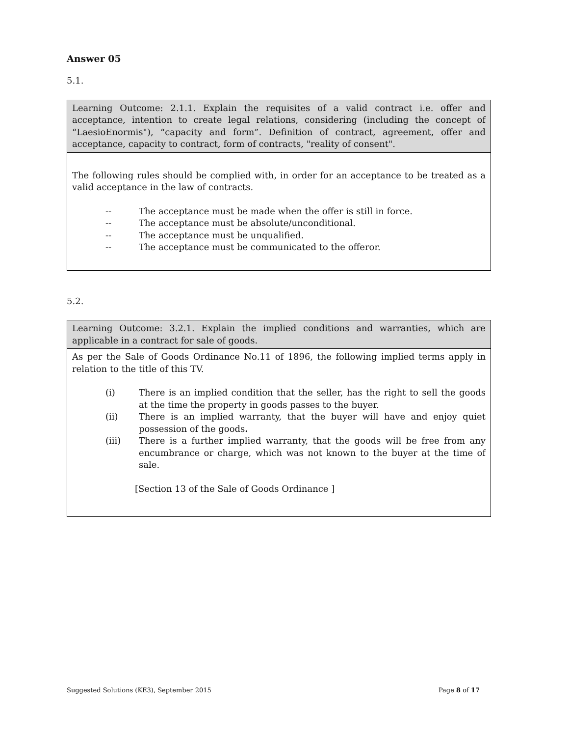Answer 05
5.1.
| Learning Outcome: 2.1.1. Explain the requisites of a valid contract i.e. offer and acceptance, intention to create legal relations, considering (including the concept of “LaesioEnormis"), “capacity and form”. Definition of contract, agreement, offer and acceptance, capacity to contract, form of contracts, "reality of consent". |
| The following rules should be complied with, in order for an acceptance to be treated as a valid acceptance in the law of contracts. -- The acceptance must be made when the offer is still in force. -- The acceptance must be absolute/unconditional. -- The acceptance must be unqualified. -- The acceptance must be communicated to the offeror. |
5.2.
| Learning Outcome: 3.2.1. Explain the implied conditions and warranties, which are applicable in a contract for sale of goods. |
| As per the Sale of Goods Ordinance No.11 of 1896, the following implied terms apply in relation to the title of this TV. (i) There is an implied condition that the seller, has the right to sell the goods at the time the property in goods passes to the buyer. (ii) There is an implied warranty, that the buyer will have and enjoy quiet possession of the goods . (iii) There is a further implied warranty, that the goods will be free from any encumbrance or charge, which was not known to the buyer at the time of sale. [Section 13 of the Sale of Goods Ordinance ] |
Suggested Solutions (KE3), September 2015 Page 8 of 17